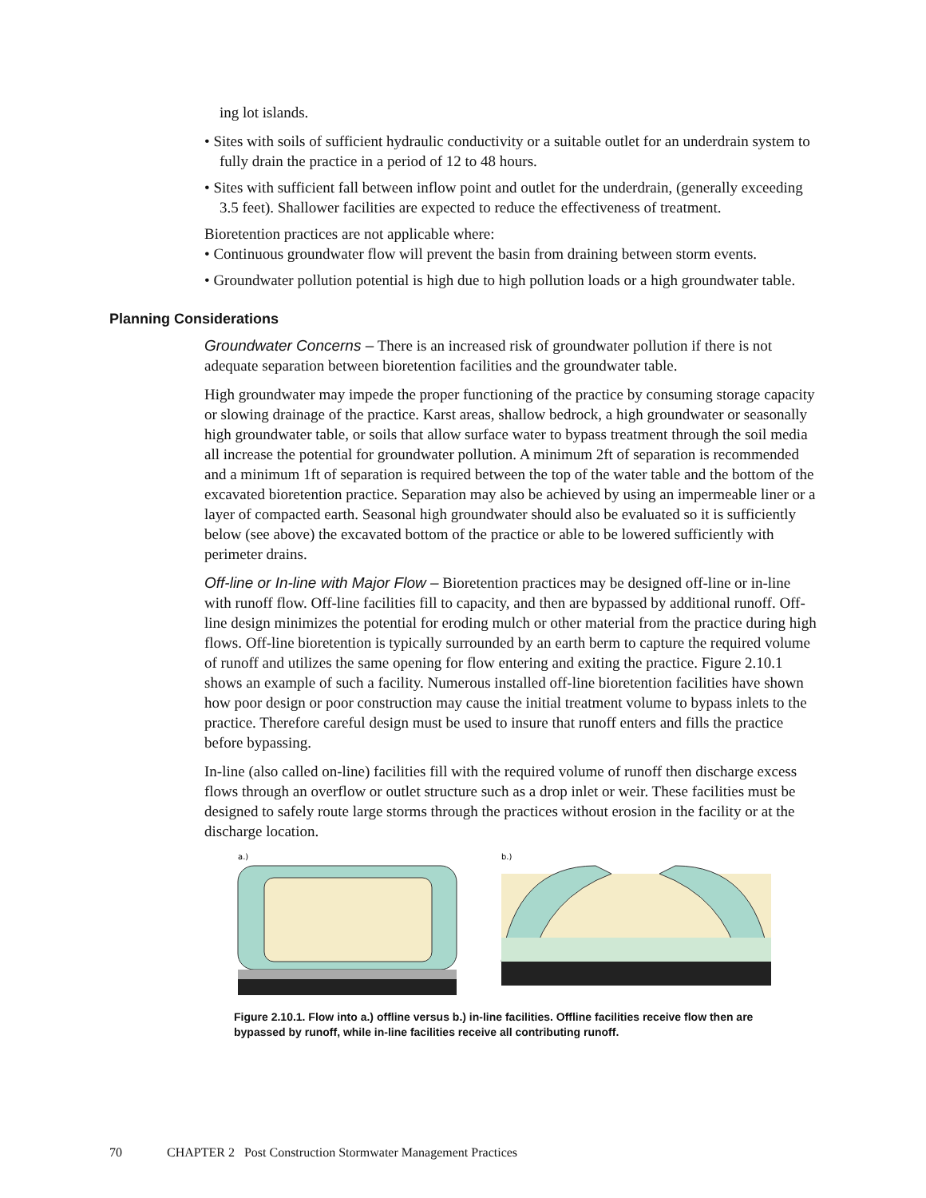ing lot islands.
• Sites with soils of sufficient hydraulic conductivity or a suitable outlet for an underdrain system to fully drain the practice in a period of 12 to 48 hours.
• Sites with sufficient fall between inflow point and outlet for the underdrain, (generally exceeding 3.5 feet). Shallower facilities are expected to reduce the effectiveness of treatment.
Bioretention practices are not applicable where:
• Continuous groundwater flow will prevent the basin from draining between storm events.
• Groundwater pollution potential is high due to high pollution loads or a high groundwater table.
Planning Considerations
Groundwater Concerns – There is an increased risk of groundwater pollution if there is not adequate separation between bioretention facilities and the groundwater table.
High groundwater may impede the proper functioning of the practice by consuming storage capacity or slowing drainage of the practice. Karst areas, shallow bedrock, a high groundwater or seasonally high groundwater table, or soils that allow surface water to bypass treatment through the soil media all increase the potential for groundwater pollution. A minimum 2ft of separation is recommended and a minimum 1ft of separation is required between the top of the water table and the bottom of the excavated bioretention practice. Separation may also be achieved by using an impermeable liner or a layer of compacted earth. Seasonal high groundwater should also be evaluated so it is sufficiently below (see above) the excavated bottom of the practice or able to be lowered sufficiently with perimeter drains.
Off-line or In-line with Major Flow – Bioretention practices may be designed off-line or in-line with runoff flow. Off-line facilities fill to capacity, and then are bypassed by additional runoff. Off-line design minimizes the potential for eroding mulch or other material from the practice during high flows. Off-line bioretention is typically surrounded by an earth berm to capture the required volume of runoff and utilizes the same opening for flow entering and exiting the practice. Figure 2.10.1 shows an example of such a facility. Numerous installed off-line bioretention facilities have shown how poor design or poor construction may cause the initial treatment volume to bypass inlets to the practice. Therefore careful design must be used to insure that runoff enters and fills the practice before bypassing.
In-line (also called on-line) facilities fill with the required volume of runoff then discharge excess flows through an overflow or outlet structure such as a drop inlet or weir. These facilities must be designed to safely route large storms through the practices without erosion in the facility or at the discharge location.
a.)
b.)
Figure 2.10.1. Flow into a.) offline versus b.) in-line facilities. Offline facilities receive flow then are bypassed by runoff, while in-line facilities receive all contributing runoff.
70 CHAPTER 2 Post Construction Stormwater Management Practices